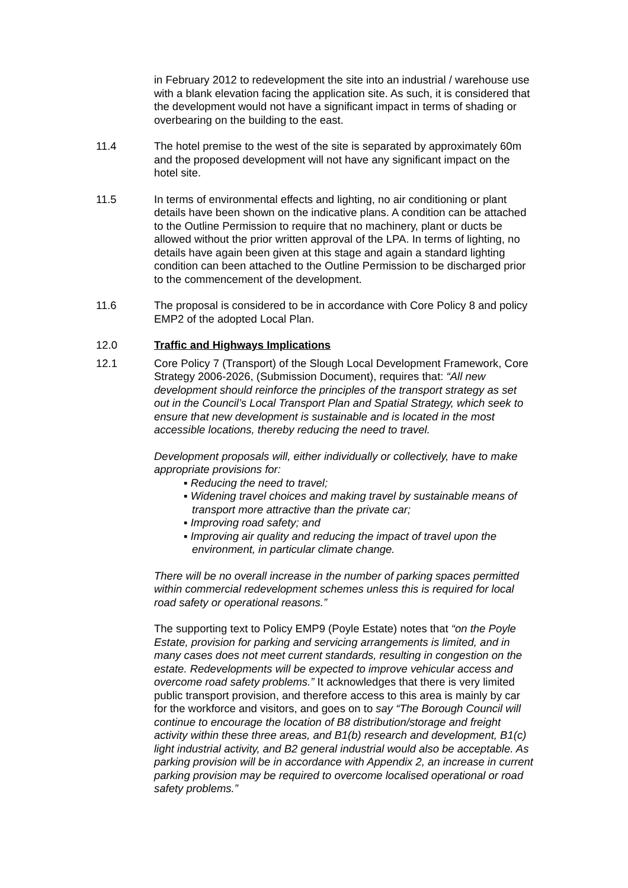in February 2012 to redevelopment the site into an industrial / warehouse use with a blank elevation facing the application site. As such, it is considered that the development would not have a significant impact in terms of shading or overbearing on the building to the east.
11.4 The hotel premise to the west of the site is separated by approximately 60m and the proposed development will not have any significant impact on the hotel site.
11.5 In terms of environmental effects and lighting, no air conditioning or plant details have been shown on the indicative plans. A condition can be attached to the Outline Permission to require that no machinery, plant or ducts be allowed without the prior written approval of the LPA. In terms of lighting, no details have again been given at this stage and again a standard lighting condition can been attached to the Outline Permission to be discharged prior to the commencement of the development.
11.6 The proposal is considered to be in accordance with Core Policy 8 and policy EMP2 of the adopted Local Plan.
12.0 Traffic and Highways Implications
12.1 Core Policy 7 (Transport) of the Slough Local Development Framework, Core Strategy 2006-2026, (Submission Document), requires that: “All new development should reinforce the principles of the transport strategy as set out in the Council’s Local Transport Plan and Spatial Strategy, which seek to ensure that new development is sustainable and is located in the most accessible locations, thereby reducing the need to travel.
Development proposals will, either individually or collectively, have to make appropriate provisions for:
▪ Reducing the need to travel;
▪ Widening travel choices and making travel by sustainable means of transport more attractive than the private car;
▪ Improving road safety; and
▪ Improving air quality and reducing the impact of travel upon the environment, in particular climate change.
There will be no overall increase in the number of parking spaces permitted within commercial redevelopment schemes unless this is required for local road safety or operational reasons.”
The supporting text to Policy EMP9 (Poyle Estate) notes that “on the Poyle Estate, provision for parking and servicing arrangements is limited, and in many cases does not meet current standards, resulting in congestion on the estate. Redevelopments will be expected to improve vehicular access and overcome road safety problems.” It acknowledges that there is very limited public transport provision, and therefore access to this area is mainly by car for the workforce and visitors, and goes on to say “The Borough Council will continue to encourage the location of B8 distribution/storage and freight activity within these three areas, and B1(b) research and development, B1(c) light industrial activity, and B2 general industrial would also be acceptable. As parking provision will be in accordance with Appendix 2, an increase in current parking provision may be required to overcome localised operational or road safety problems.”